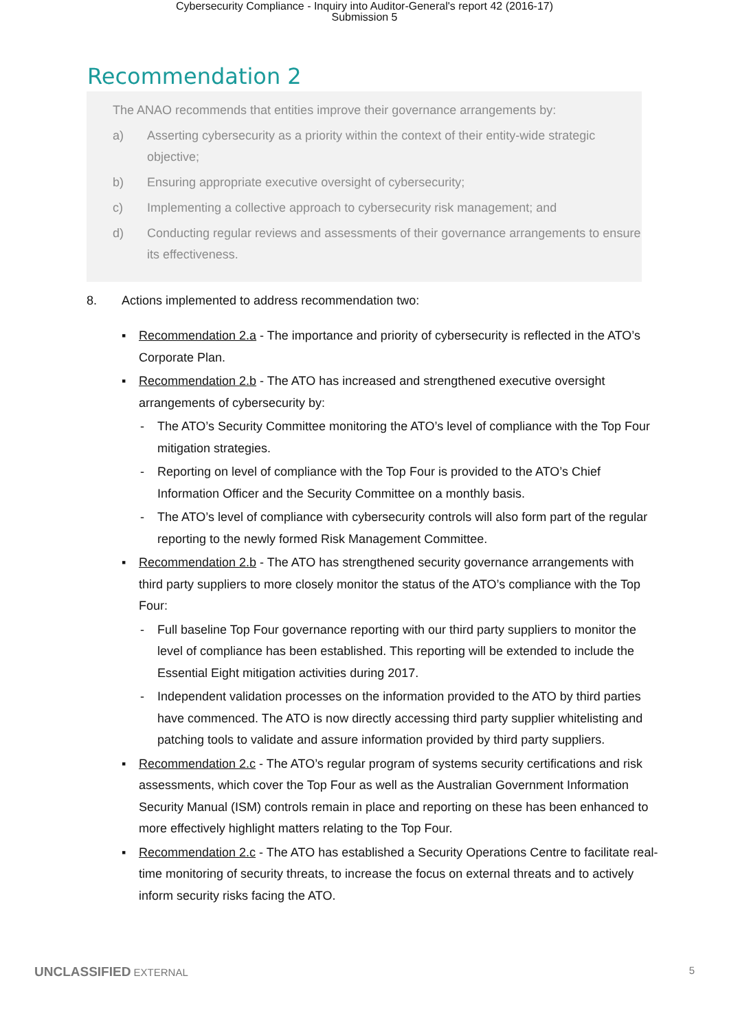Cybersecurity Compliance - Inquiry into Auditor-General's report 42 (2016-17)
Submission 5
Recommendation 2
The ANAO recommends that entities improve their governance arrangements by:
a) Asserting cybersecurity as a priority within the context of their entity-wide strategic objective;
b) Ensuring appropriate executive oversight of cybersecurity;
c) Implementing a collective approach to cybersecurity risk management; and
d) Conducting regular reviews and assessments of their governance arrangements to ensure its effectiveness.
8. Actions implemented to address recommendation two:
▪ Recommendation 2.a - The importance and priority of cybersecurity is reflected in the ATO’s Corporate Plan.
▪ Recommendation 2.b - The ATO has increased and strengthened executive oversight arrangements of cybersecurity by:
- The ATO’s Security Committee monitoring the ATO’s level of compliance with the Top Four mitigation strategies.
- Reporting on level of compliance with the Top Four is provided to the ATO’s Chief Information Officer and the Security Committee on a monthly basis.
- The ATO’s level of compliance with cybersecurity controls will also form part of the regular reporting to the newly formed Risk Management Committee.
▪ Recommendation 2.b - The ATO has strengthened security governance arrangements with third party suppliers to more closely monitor the status of the ATO’s compliance with the Top Four:
- Full baseline Top Four governance reporting with our third party suppliers to monitor the level of compliance has been established. This reporting will be extended to include the Essential Eight mitigation activities during 2017.
- Independent validation processes on the information provided to the ATO by third parties have commenced. The ATO is now directly accessing third party supplier whitelisting and patching tools to validate and assure information provided by third party suppliers.
▪ Recommendation 2.c - The ATO’s regular program of systems security certifications and risk assessments, which cover the Top Four as well as the Australian Government Information Security Manual (ISM) controls remain in place and reporting on these has been enhanced to more effectively highlight matters relating to the Top Four.
▪ Recommendation 2.c - The ATO has established a Security Operations Centre to facilitate real-time monitoring of security threats, to increase the focus on external threats and to actively inform security risks facing the ATO.
UNCLASSIFIED EXTERNAL 5